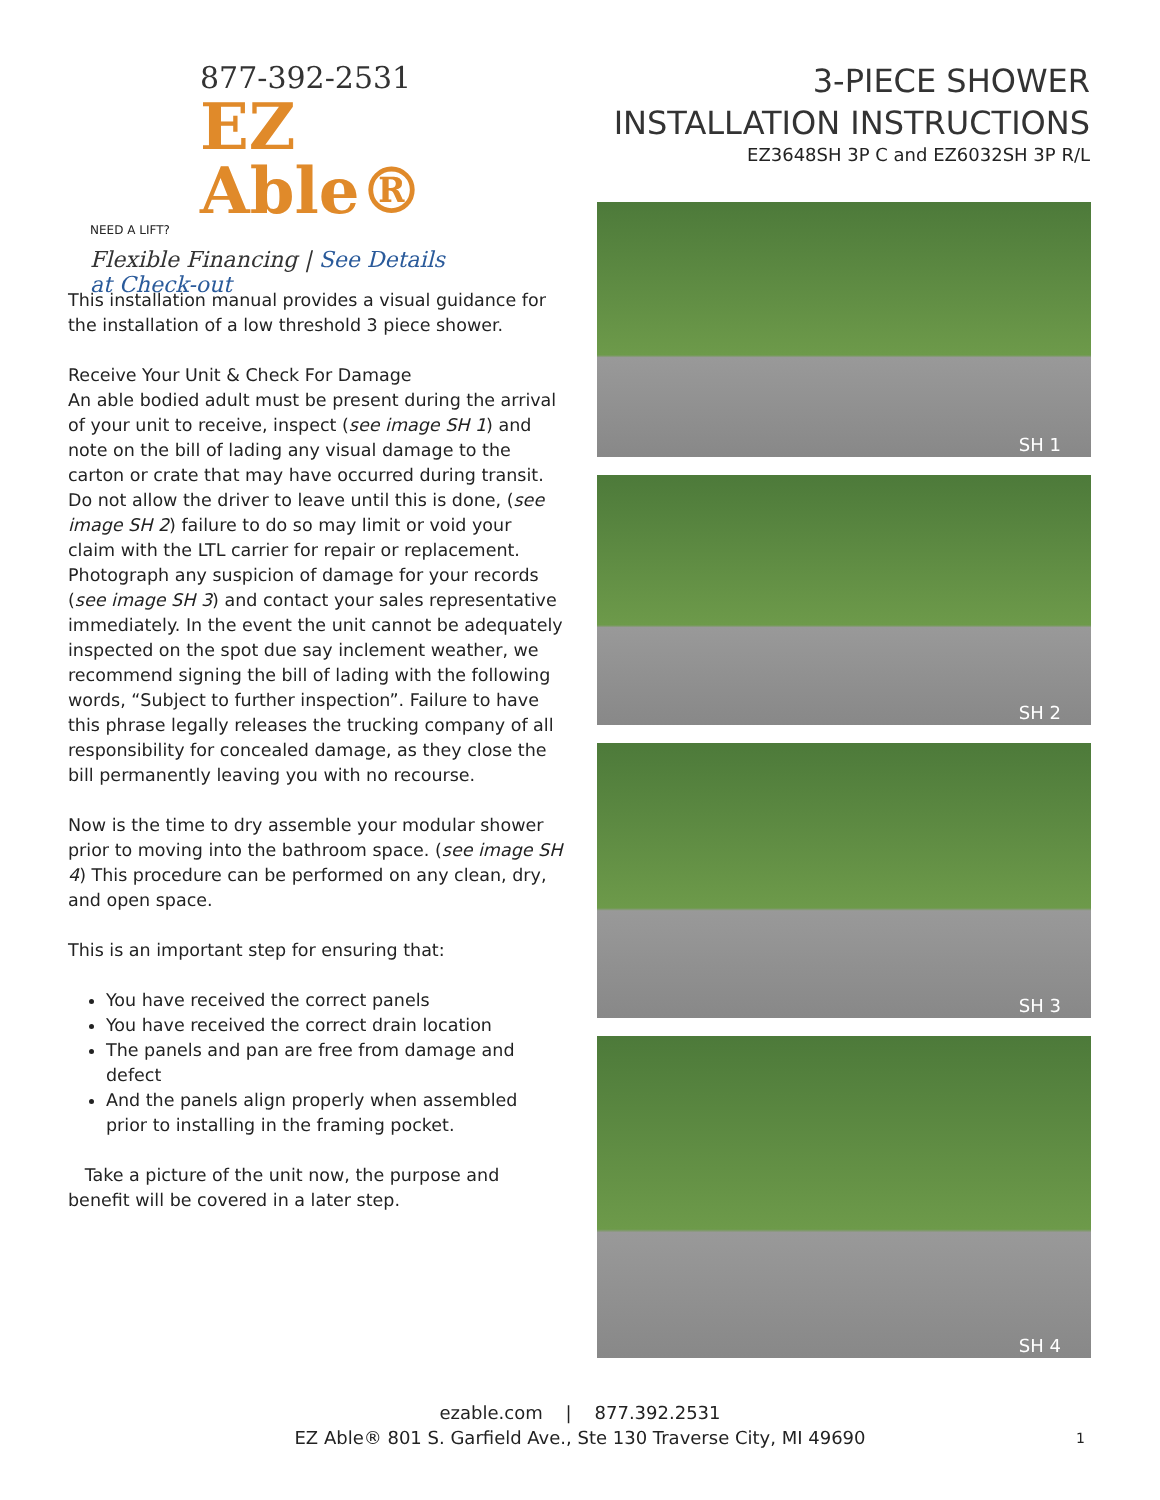877-392-2531
EZ Able®
NEED A LIFT?
Flexible Financing | See Details at Check-out
3-PIECE SHOWER
INSTALLATION INSTRUCTIONS
EZ3648SH 3P C and EZ6032SH 3P R/L
This installation manual provides a visual guidance for the installation of a low threshold 3 piece shower.
Receive Your Unit & Check For Damage
An able bodied adult must be present during the arrival of your unit to receive, inspect (see image SH 1) and note on the bill of lading any visual damage to the carton or crate that may have occurred during transit. Do not allow the driver to leave until this is done, (see image SH 2) failure to do so may limit or void your claim with the LTL carrier for repair or replacement. Photograph any suspicion of damage for your records (see image SH 3) and contact your sales representative immediately. In the event the unit cannot be adequately inspected on the spot due say inclement weather, we recommend signing the bill of lading with the following words, “Subject to further inspection”. Failure to have this phrase legally releases the trucking company of all responsibility for concealed damage, as they close the bill permanently leaving you with no recourse.
Now is the time to dry assemble your modular shower prior to moving into the bathroom space. (see image SH 4) This procedure can be performed on any clean, dry, and open space.
This is an important step for ensuring that:
You have received the correct panels
You have received the correct drain location
The panels and pan are free from damage and defect
And the panels align properly when assembled prior to installing in the framing pocket.
Take a picture of the unit now, the purpose and benefit will be covered in a later step.
SH 1
SH 2
SH 3
SH 4
ezable.com | 877.392.2531
EZ Able® 801 S. Garfield Ave., Ste 130 Traverse City, MI 49690
1